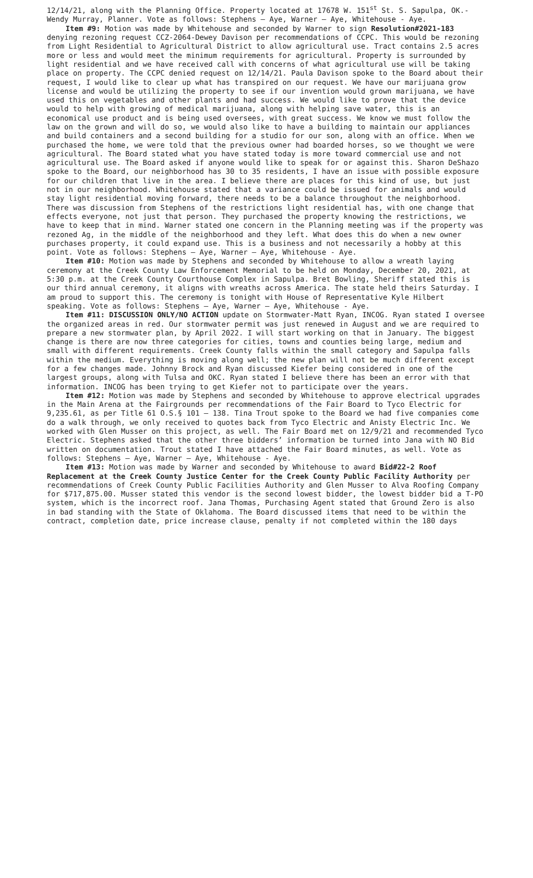12/14/21, along with the Planning Office. Property located at 17678 W. 151<sup>st</sup> St. S. Sapulpa, OK.-Wendy Murray, Planner. Vote as follows: Stephens – Aye, Warner – Aye, Whitehouse - Aye.
Item #9: Motion was made by Whitehouse and seconded by Warner to sign Resolution#2021-183 denying rezoning request CCZ-2064-Dewey Davison per recommendations of CCPC. This would be rezoning from Light Residential to Agricultural District to allow agricultural use. Tract contains 2.5 acres more or less and would meet the minimum requirements for agricultural. Property is surrounded by light residential and we have received call with concerns of what agricultural use will be taking place on property. The CCPC denied request on 12/14/21. Paula Davison spoke to the Board about their request, I would like to clear up what has transpired on our request. We have our marijuana grow license and would be utilizing the property to see if our invention would grown marijuana, we have used this on vegetables and other plants and had success. We would like to prove that the device would to help with growing of medical marijuana, along with helping save water, this is an economical use product and is being used oversees, with great success. We know we must follow the law on the grown and will do so, we would also like to have a building to maintain our appliances and build containers and a second building for a studio for our son, along with an office. When we purchased the home, we were told that the previous owner had boarded horses, so we thought we were agricultural. The Board stated what you have stated today is more toward commercial use and not agricultural use. The Board asked if anyone would like to speak for or against this. Sharon DeShazo spoke to the Board, our neighborhood has 30 to 35 residents, I have an issue with possible exposure for our children that live in the area. I believe there are places for this kind of use, but just not in our neighborhood. Whitehouse stated that a variance could be issued for animals and would stay light residential moving forward, there needs to be a balance throughout the neighborhood. There was discussion from Stephens of the restrictions light residential has, with one change that effects everyone, not just that person. They purchased the property knowing the restrictions, we have to keep that in mind. Warner stated one concern in the Planning meeting was if the property was rezoned Ag, in the middle of the neighborhood and they left. What does this do when a new owner purchases property, it could expand use. This is a business and not necessarily a hobby at this point. Vote as follows: Stephens – Aye, Warner – Aye, Whitehouse - Aye.
Item #10: Motion was made by Stephens and seconded by Whitehouse to allow a wreath laying ceremony at the Creek County Law Enforcement Memorial to be held on Monday, December 20, 2021, at 5:30 p.m. at the Creek County Courthouse Complex in Sapulpa. Bret Bowling, Sheriff stated this is our third annual ceremony, it aligns with wreaths across America. The state held theirs Saturday. I am proud to support this. The ceremony is tonight with House of Representative Kyle Hilbert speaking. Vote as follows: Stephens – Aye, Warner – Aye, Whitehouse - Aye.
Item #11: DISCUSSION ONLY/NO ACTION update on Stormwater-Matt Ryan, INCOG. Ryan stated I oversee the organized areas in red. Our stormwater permit was just renewed in August and we are required to prepare a new stormwater plan, by April 2022. I will start working on that in January. The biggest change is there are now three categories for cities, towns and counties being large, medium and small with different requirements. Creek County falls within the small category and Sapulpa falls within the medium. Everything is moving along well; the new plan will not be much different except for a few changes made. Johnny Brock and Ryan discussed Kiefer being considered in one of the largest groups, along with Tulsa and OKC. Ryan stated I believe there has been an error with that information. INCOG has been trying to get Kiefer not to participate over the years.
Item #12: Motion was made by Stephens and seconded by Whitehouse to approve electrical upgrades in the Main Arena at the Fairgrounds per recommendations of the Fair Board to Tyco Electric for 9,235.61, as per Title 61 O.S.§ 101 – 138. Tina Trout spoke to the Board we had five companies come do a walk through, we only received to quotes back from Tyco Electric and Anisty Electric Inc. We worked with Glen Musser on this project, as well. The Fair Board met on 12/9/21 and recommended Tyco Electric. Stephens asked that the other three bidders’ information be turned into Jana with NO Bid written on documentation. Trout stated I have attached the Fair Board minutes, as well. Vote as follows: Stephens – Aye, Warner – Aye, Whitehouse - Aye.
Item #13: Motion was made by Warner and seconded by Whitehouse to award Bid#22-2 Roof Replacement at the Creek County Justice Center for the Creek County Public Facility Authority per recommendations of Creek County Public Facilities Authority and Glen Musser to Alva Roofing Company for $717,875.00. Musser stated this vendor is the second lowest bidder, the lowest bidder bid a T-PO system, which is the incorrect roof. Jana Thomas, Purchasing Agent stated that Ground Zero is also in bad standing with the State of Oklahoma. The Board discussed items that need to be within the contract, completion date, price increase clause, penalty if not completed within the 180 days